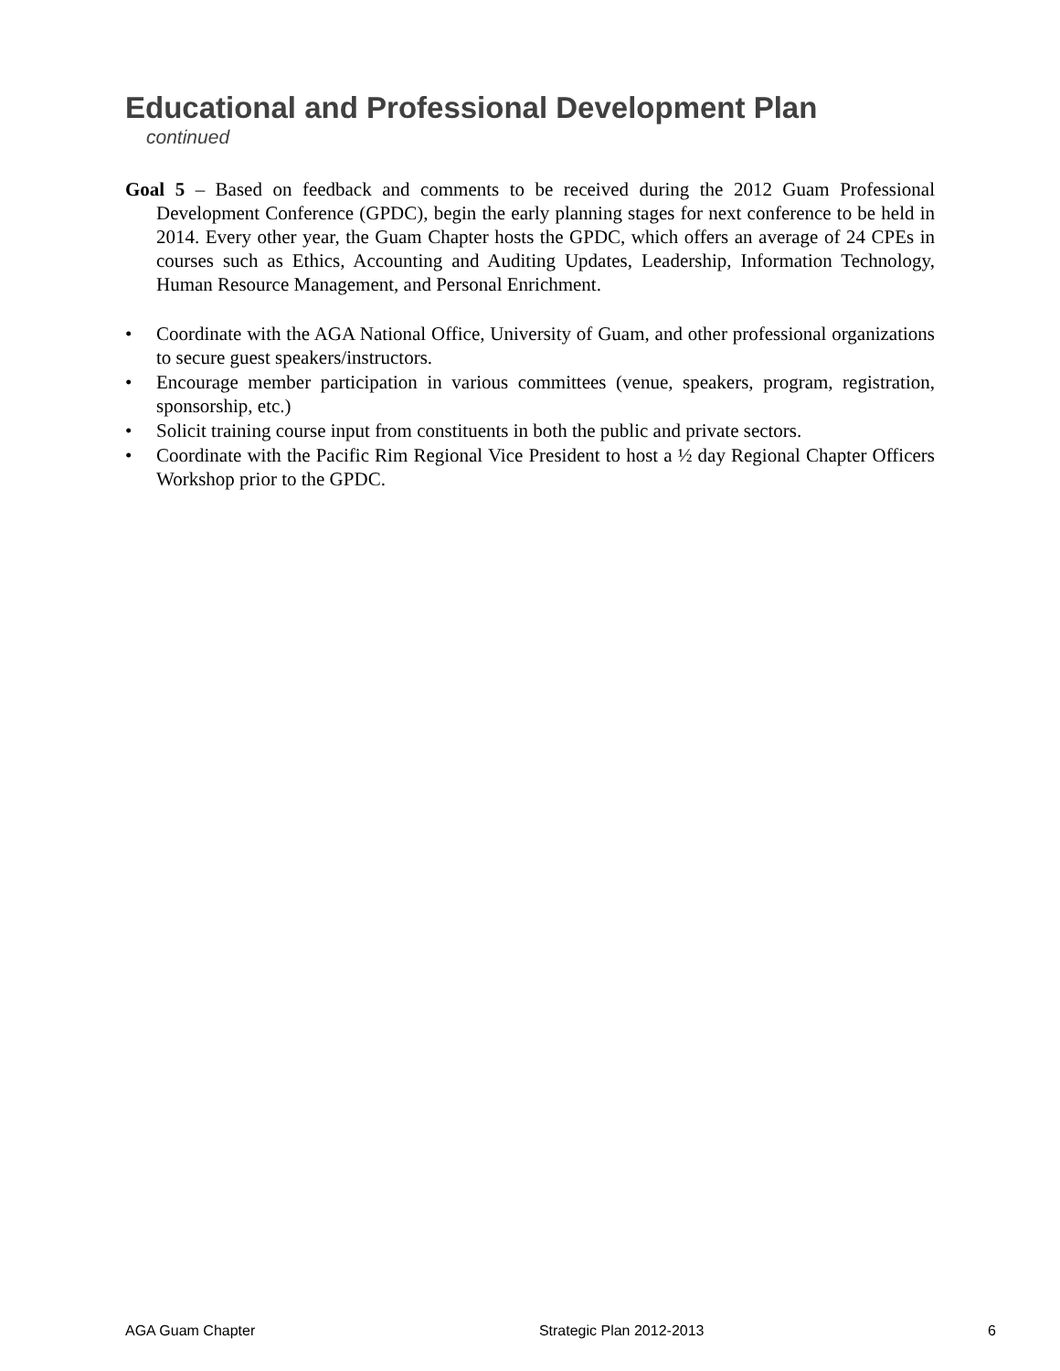Educational and Professional Development Plan
continued
Goal 5 – Based on feedback and comments to be received during the 2012 Guam Professional Development Conference (GPDC), begin the early planning stages for next conference to be held in 2014. Every other year, the Guam Chapter hosts the GPDC, which offers an average of 24 CPEs in courses such as Ethics, Accounting and Auditing Updates, Leadership, Information Technology, Human Resource Management, and Personal Enrichment.
• Coordinate with the AGA National Office, University of Guam, and other professional organizations to secure guest speakers/instructors.
• Encourage member participation in various committees (venue, speakers, program, registration, sponsorship, etc.)
• Solicit training course input from constituents in both the public and private sectors.
• Coordinate with the Pacific Rim Regional Vice President to host a ½ day Regional Chapter Officers Workshop prior to the GPDC.
AGA Guam Chapter Strategic Plan 2012-2013 6